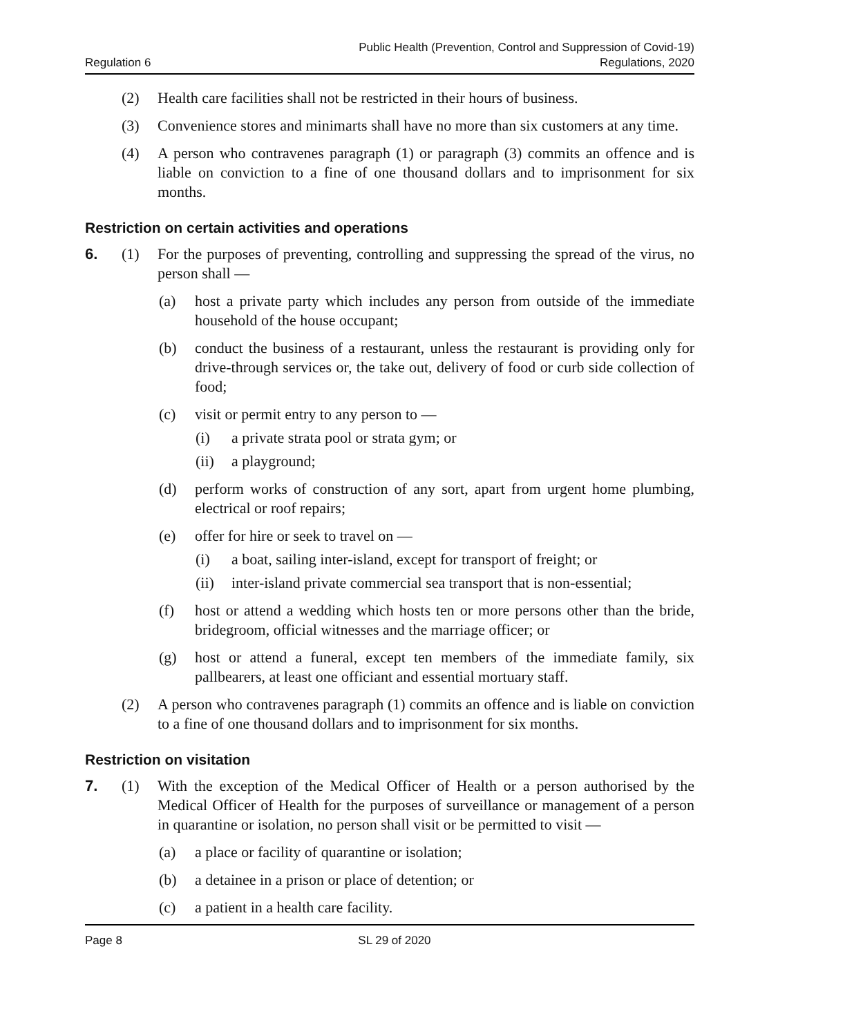Regulation 6
Public Health (Prevention, Control and Suppression of Covid-19)
Regulations, 2020
(2) Health care facilities shall not be restricted in their hours of business.
(3) Convenience stores and minimarts shall have no more than six customers at any time.
(4) A person who contravenes paragraph (1) or paragraph (3) commits an offence and is liable on conviction to a fine of one thousand dollars and to imprisonment for six months.
Restriction on certain activities and operations
6. (1) For the purposes of preventing, controlling and suppressing the spread of the virus, no person shall —
(a) host a private party which includes any person from outside of the immediate household of the house occupant;
(b) conduct the business of a restaurant, unless the restaurant is providing only for drive-through services or, the take out, delivery of food or curb side collection of food;
(c) visit or permit entry to any person to —
(i) a private strata pool or strata gym; or
(ii) a playground;
(d) perform works of construction of any sort, apart from urgent home plumbing, electrical or roof repairs;
(e) offer for hire or seek to travel on —
(i) a boat, sailing inter-island, except for transport of freight; or
(ii) inter-island private commercial sea transport that is non-essential;
(f) host or attend a wedding which hosts ten or more persons other than the bride, bridegroom, official witnesses and the marriage officer; or
(g) host or attend a funeral, except ten members of the immediate family, six pallbearers, at least one officiant and essential mortuary staff.
(2) A person who contravenes paragraph (1) commits an offence and is liable on conviction to a fine of one thousand dollars and to imprisonment for six months.
Restriction on visitation
7. (1) With the exception of the Medical Officer of Health or a person authorised by the Medical Officer of Health for the purposes of surveillance or management of a person in quarantine or isolation, no person shall visit or be permitted to visit —
(a) a place or facility of quarantine or isolation;
(b) a detainee in a prison or place of detention; or
(c) a patient in a health care facility.
Page 8 SL 29 of 2020